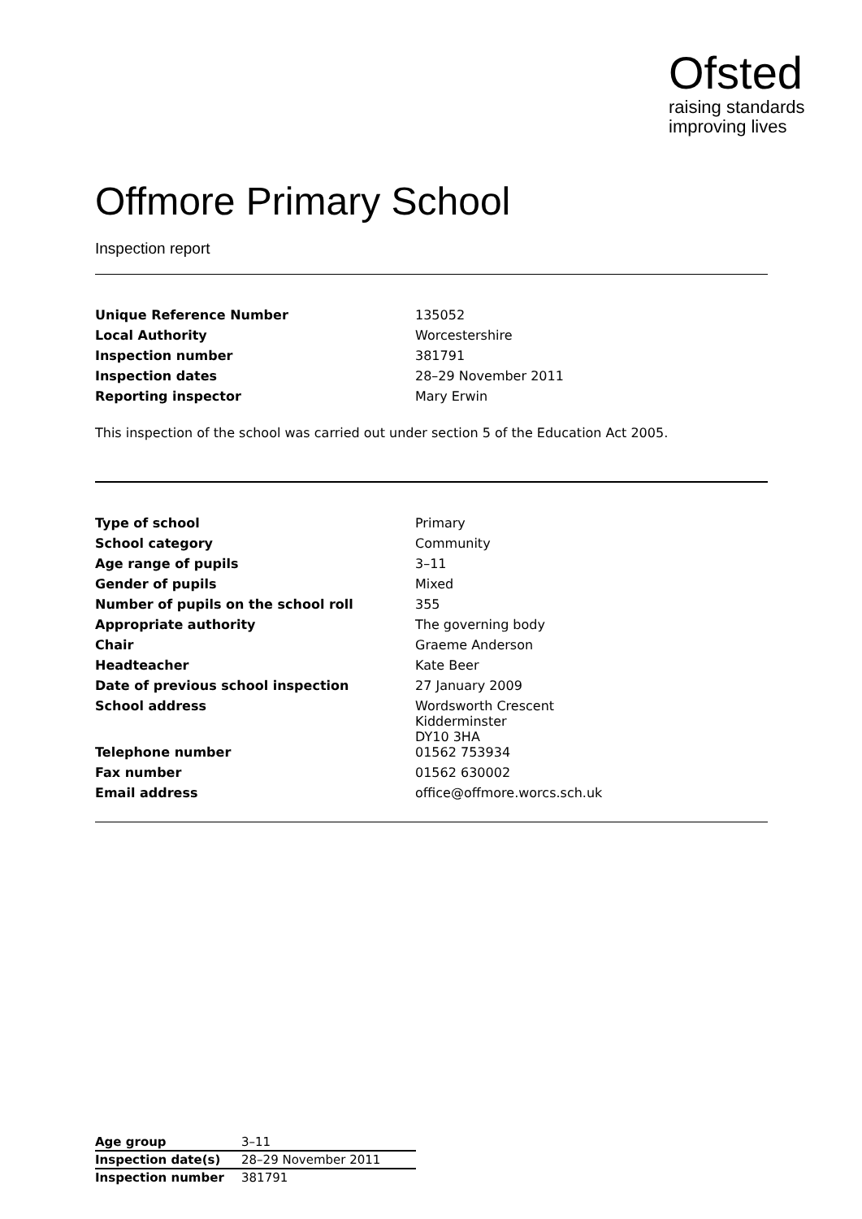Ofsted
raising standards
improving lives
Offmore Primary School
Inspection report
| Unique Reference Number | 135052 |
| Local Authority | Worcestershire |
| Inspection number | 381791 |
| Inspection dates | 28–29 November 2011 |
| Reporting inspector | Mary Erwin |
This inspection of the school was carried out under section 5 of the Education Act 2005.
| Type of school | Primary |
| School category | Community |
| Age range of pupils | 3–11 |
| Gender of pupils | Mixed |
| Number of pupils on the school roll | 355 |
| Appropriate authority | The governing body |
| Chair | Graeme Anderson |
| Headteacher | Kate Beer |
| Date of previous school inspection | 27 January 2009 |
| School address | Wordsworth Crescent Kidderminster DY10 3HA |
| Telephone number | 01562 753934 |
| Fax number | 01562 630002 |
| Email address | office@offmore.worcs.sch.uk |
| Age group | 3–11 |
| Inspection date(s) | 28–29 November 2011 |
| Inspection number | 381791 |